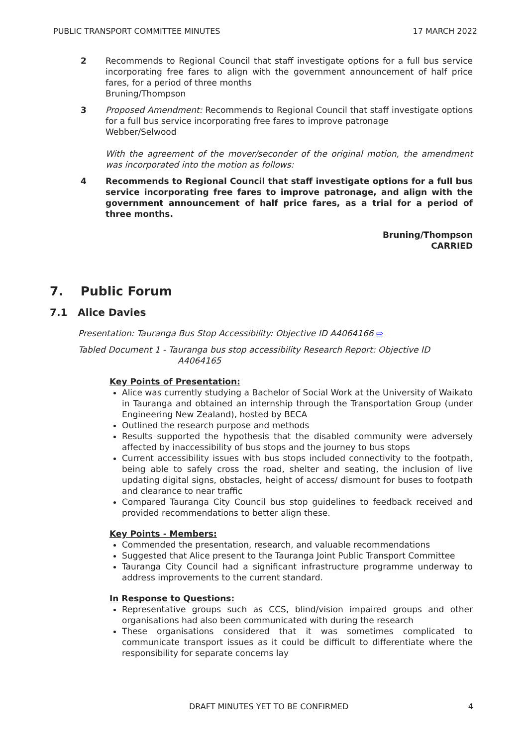PUBLIC TRANSPORT COMMITTEE MINUTES 17 MARCH 2022
2 Recommends to Regional Council that staff investigate options for a full bus service incorporating free fares to align with the government announcement of half price fares, for a period of three months
Bruning/Thompson
3 Proposed Amendment: Recommends to Regional Council that staff investigate options for a full bus service incorporating free fares to improve patronage
Webber/Selwood
With the agreement of the mover/seconder of the original motion, the amendment was incorporated into the motion as follows:
4 Recommends to Regional Council that staff investigate options for a full bus service incorporating free fares to improve patronage, and align with the government announcement of half price fares, as a trial for a period of three months.
Bruning/Thompson
CARRIED
7. Public Forum
7.1 Alice Davies
Presentation: Tauranga Bus Stop Accessibility: Objective ID A4064166 ⇨
Tabled Document 1 - Tauranga bus stop accessibility Research Report: Objective ID
A4064165
Key Points of Presentation:
Alice was currently studying a Bachelor of Social Work at the University of Waikato in Tauranga and obtained an internship through the Transportation Group (under Engineering New Zealand), hosted by BECA
Outlined the research purpose and methods
Results supported the hypothesis that the disabled community were adversely affected by inaccessibility of bus stops and the journey to bus stops
Current accessibility issues with bus stops included connectivity to the footpath, being able to safely cross the road, shelter and seating, the inclusion of live updating digital signs, obstacles, height of access/ dismount for buses to footpath and clearance to near traffic
Compared Tauranga City Council bus stop guidelines to feedback received and provided recommendations to better align these.
Key Points - Members:
Commended the presentation, research, and valuable recommendations
Suggested that Alice present to the Tauranga Joint Public Transport Committee
Tauranga City Council had a significant infrastructure programme underway to address improvements to the current standard.
In Response to Questions:
Representative groups such as CCS, blind/vision impaired groups and other organisations had also been communicated with during the research
These organisations considered that it was sometimes complicated to communicate transport issues as it could be difficult to differentiate where the responsibility for separate concerns lay
DRAFT MINUTES YET TO BE CONFIRMED 4